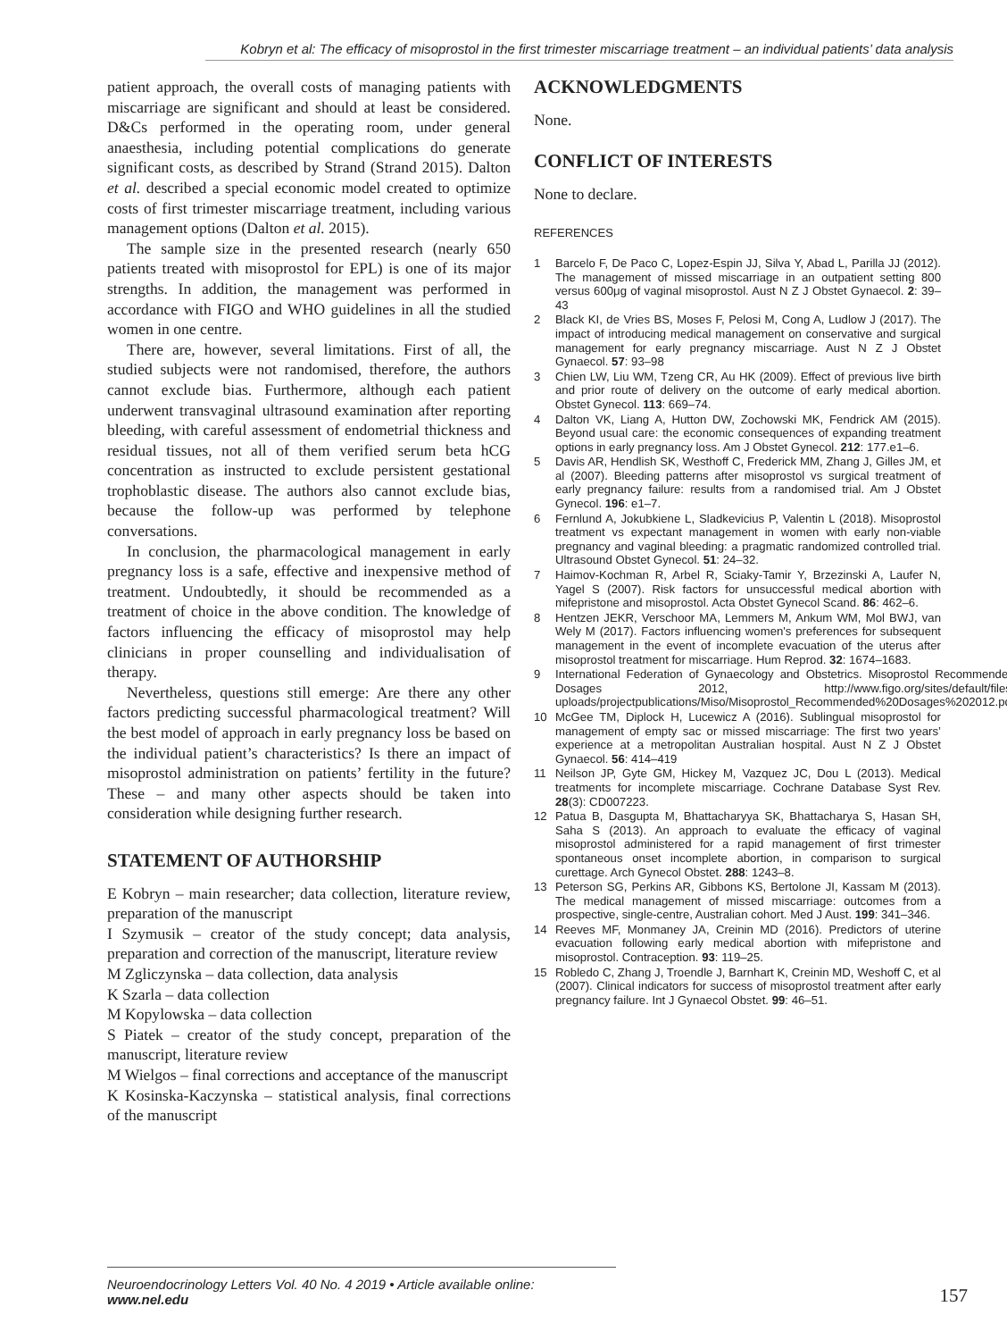Kobryn et al: The efficacy of misoprostol in the first trimester miscarriage treatment – an individual patients’ data analysis
patient approach, the overall costs of managing patients with miscarriage are significant and should at least be considered. D&Cs performed in the operating room, under general anaesthesia, including potential complications do generate significant costs, as described by Strand (Strand 2015). Dalton et al. described a special economic model created to optimize costs of first trimester miscarriage treatment, including various management options (Dalton et al. 2015).
The sample size in the presented research (nearly 650 patients treated with misoprostol for EPL) is one of its major strengths. In addition, the management was performed in accordance with FIGO and WHO guidelines in all the studied women in one centre.
There are, however, several limitations. First of all, the studied subjects were not randomised, therefore, the authors cannot exclude bias. Furthermore, although each patient underwent transvaginal ultrasound examination after reporting bleeding, with careful assessment of endometrial thickness and residual tissues, not all of them verified serum beta hCG concentration as instructed to exclude persistent gestational trophoblastic disease. The authors also cannot exclude bias, because the follow-up was performed by telephone conversations.
In conclusion, the pharmacological management in early pregnancy loss is a safe, effective and inexpensive method of treatment. Undoubtedly, it should be recommended as a treatment of choice in the above condition. The knowledge of factors influencing the efficacy of misoprostol may help clinicians in proper counselling and individualisation of therapy.
Nevertheless, questions still emerge: Are there any other factors predicting successful pharmacological treatment? Will the best model of approach in early pregnancy loss be based on the individual patient’s characteristics? Is there an impact of misoprostol administration on patients’ fertility in the future? These – and many other aspects should be taken into consideration while designing further research.
STATEMENT OF AUTHORSHIP
E Kobryn – main researcher; data collection, literature review, preparation of the manuscript
I Szymusik – creator of the study concept; data analysis, preparation and correction of the manuscript, literature review
M Zgliczynska – data collection, data analysis
K Szarla – data collection
M Kopylowska – data collection
S Piatek – creator of the study concept, preparation of the manuscript, literature review
M Wielgos – final corrections and acceptance of the manuscript
K Kosinska-Kaczynska – statistical analysis, final corrections of the manuscript
ACKNOWLEDGMENTS
None.
CONFLICT OF INTERESTS
None to declare.
REFERENCES
1 Barcelo F, De Paco C, Lopez-Espin JJ, Silva Y, Abad L, Parilla JJ (2012). The management of missed miscarriage in an outpatient setting 800 versus 600μg of vaginal misoprostol. Aust N Z J Obstet Gynaecol. 2: 39–43
2 Black KI, de Vries BS, Moses F, Pelosi M, Cong A, Ludlow J (2017). The impact of introducing medical management on conservative and surgical management for early pregnancy miscarriage. Aust N Z J Obstet Gynaecol. 57: 93–98
3 Chien LW, Liu WM, Tzeng CR, Au HK (2009). Effect of previous live birth and prior route of delivery on the outcome of early medical abortion. Obstet Gynecol. 113: 669–74.
4 Dalton VK, Liang A, Hutton DW, Zochowski MK, Fendrick AM (2015). Beyond usual care: the economic consequences of expanding treatment options in early pregnancy loss. Am J Obstet Gynecol. 212: 177.e1–6.
5 Davis AR, Hendlish SK, Westhoff C, Frederick MM, Zhang J, Gilles JM, et al (2007). Bleeding patterns after misoprostol vs surgical treatment of early pregnancy failure: results from a randomised trial. Am J Obstet Gynecol. 196: e1–7.
6 Fernlund A, Jokubkiene L, Sladkevicius P, Valentin L (2018). Misoprostol treatment vs expectant management in women with early non-viable pregnancy and vaginal bleeding: a pragmatic randomized controlled trial. Ultrasound Obstet Gynecol. 51: 24–32.
7 Haimov-Kochman R, Arbel R, Sciaky-Tamir Y, Brzezinski A, Laufer N, Yagel S (2007). Risk factors for unsuccessful medical abortion with mifepristone and misoprostol. Acta Obstet Gynecol Scand. 86: 462–6.
8 Hentzen JEKR, Verschoor MA, Lemmers M, Ankum WM, Mol BWJ, van Wely M (2017). Factors influencing women's preferences for subsequent management in the event of incomplete evacuation of the uterus after misoprostol treatment for miscarriage. Hum Reprod. 32: 1674–1683.
9 International Federation of Gynaecology and Obstetrics. Misoprostol Recommended Dosages 2012, http://www.figo.org/sites/default/files/ uploads/projectpublications/Miso/Misoprostol_Recommended%20Dosages%202012.pdf
10 McGee TM, Diplock H, Lucewicz A (2016). Sublingual misoprostol for management of empty sac or missed miscarriage: The first two years’ experience at a metropolitan Australian hospital. Aust N Z J Obstet Gynaecol. 56: 414–419
11 Neilson JP, Gyte GM, Hickey M, Vazquez JC, Dou L (2013). Medical treatments for incomplete miscarriage. Cochrane Database Syst Rev. 28(3): CD007223.
12 Patua B, Dasgupta M, Bhattacharyya SK, Bhattacharya S, Hasan SH, Saha S (2013). An approach to evaluate the efficacy of vaginal misoprostol administered for a rapid management of first trimester spontaneous onset incomplete abortion, in comparison to surgical curettage. Arch Gynecol Obstet. 288: 1243–8.
13 Peterson SG, Perkins AR, Gibbons KS, Bertolone JI, Kassam M (2013). The medical management of missed miscarriage: outcomes from a prospective, single-centre, Australian cohort. Med J Aust. 199: 341–346.
14 Reeves MF, Monmaney JA, Creinin MD (2016). Predictors of uterine evacuation following early medical abortion with mifepristone and misoprostol. Contraception. 93: 119–25.
15 Robledo C, Zhang J, Troendle J, Barnhart K, Creinin MD, Weshoff C, et al (2007). Clinical indicators for success of misoprostol treatment after early pregnancy failure. Int J Gynaecol Obstet. 99: 46–51.
Neuroendocrinology Letters Vol. 40 No. 4 2019 • Article available online: www.nel.edu
157